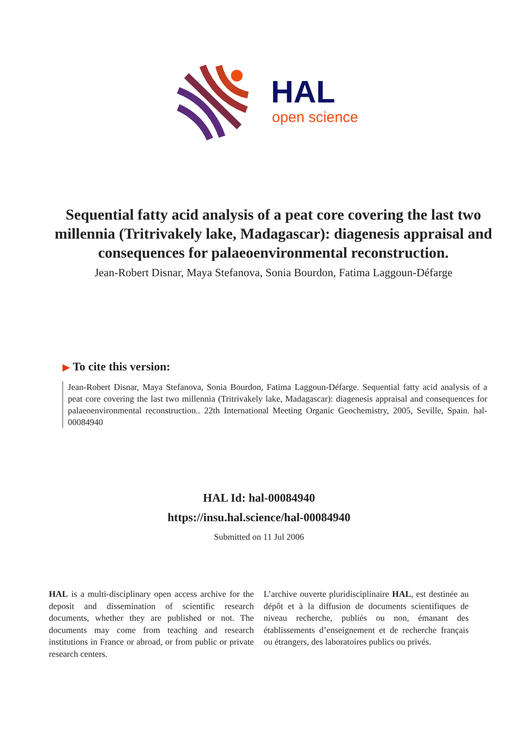HAL
open science
Sequential fatty acid analysis of a peat core covering the last two millennia (Tritrivakely lake, Madagascar): diagenesis appraisal and consequences for palaeoenvironmental reconstruction.
Jean-Robert Disnar, Maya Stefanova, Sonia Bourdon, Fatima Laggoun-Défarge
▶ To cite this version:
Jean-Robert Disnar, Maya Stefanova, Sonia Bourdon, Fatima Laggoun-Défarge. Sequential fatty acid analysis of a peat core covering the last two millennia (Tritrivakely lake, Madagascar): diagenesis appraisal and consequences for palaeoenvironmental reconstruction.. 22th International Meeting Organic Geochemistry, 2005, Seville, Spain. hal-00084940
HAL Id: hal-00084940
https://insu.hal.science/hal-00084940
Submitted on 11 Jul 2006
HAL is a multi-disciplinary open access archive for the deposit and dissemination of scientific research documents, whether they are published or not. The documents may come from teaching and research institutions in France or abroad, or from public or private research centers.
L’archive ouverte pluridisciplinaire HAL, est destinée au dépôt et à la diffusion de documents scientifiques de niveau recherche, publiés ou non, émanant des établissements d’enseignement et de recherche français ou étrangers, des laboratoires publics ou privés.